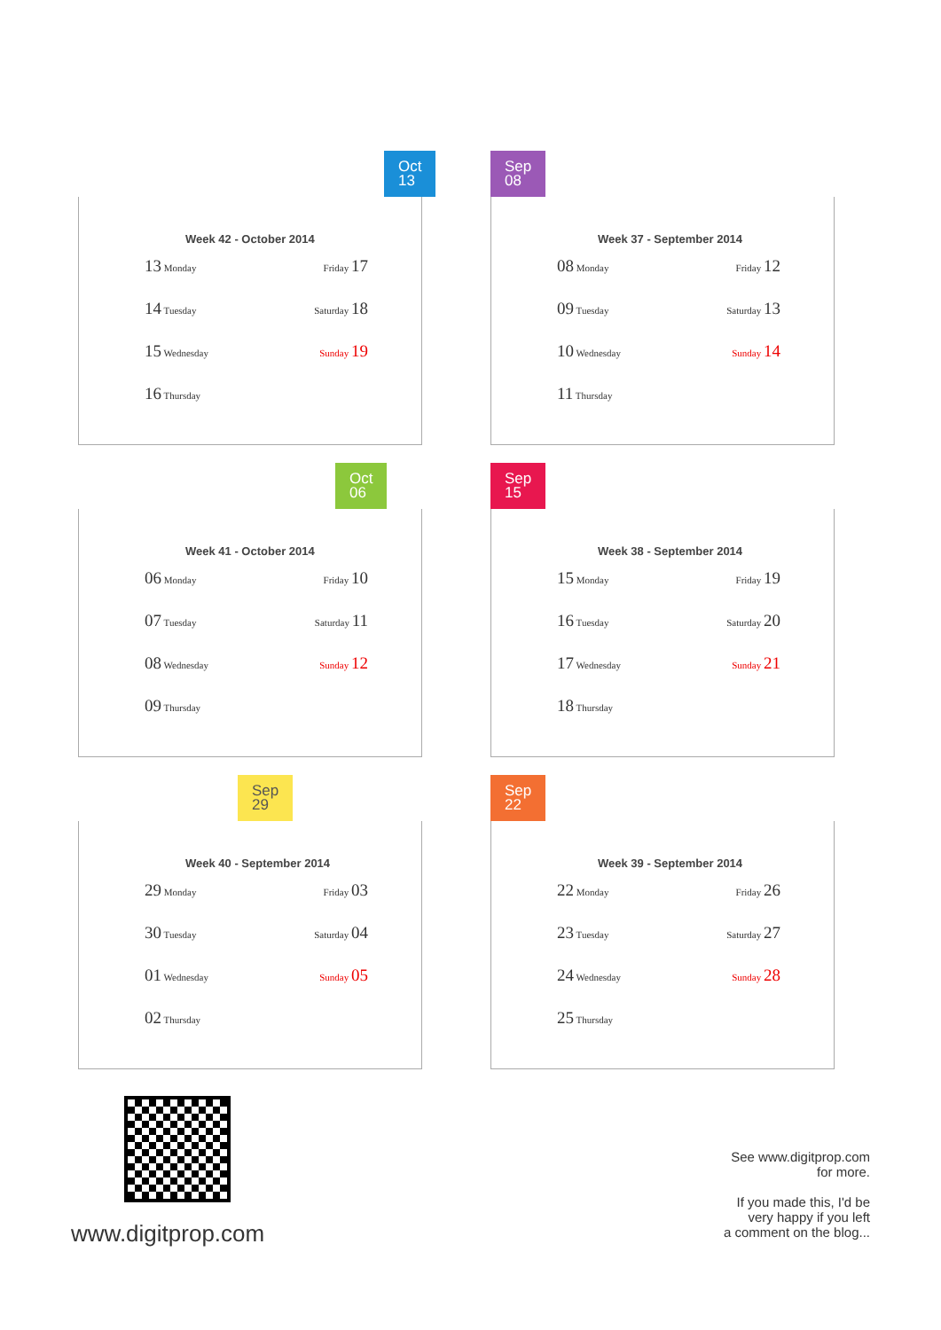Oct
13
Week 42 - October 2014
13 Monday
Friday 17
14 Tuesday
Saturday 18
15 Wednesday
Sunday 19
16 Thursday
Sep
08
Week 37 - September 2014
08 Monday
Friday 12
09 Tuesday
Saturday 13
10 Wednesday
Sunday 14
11 Thursday
Oct
06
Week 41 - October 2014
06 Monday
Friday 10
07 Tuesday
Saturday 11
08 Wednesday
Sunday 12
09 Thursday
Sep
15
Week 38 - September 2014
15 Monday
Friday 19
16 Tuesday
Saturday 20
17 Wednesday
Sunday 21
18 Thursday
Sep
29
Week 40 - September 2014
29 Monday
Friday 03
30 Tuesday
Saturday 04
01 Wednesday
Sunday 05
02 Thursday
Sep
22
Week 39 - September 2014
22 Monday
Friday 26
23 Tuesday
Saturday 27
24 Wednesday
Sunday 28
25 Thursday
www.digitprop.com
See www.digitprop.com
for more.
If you made this, I'd be
very happy if you left
a comment on the blog...